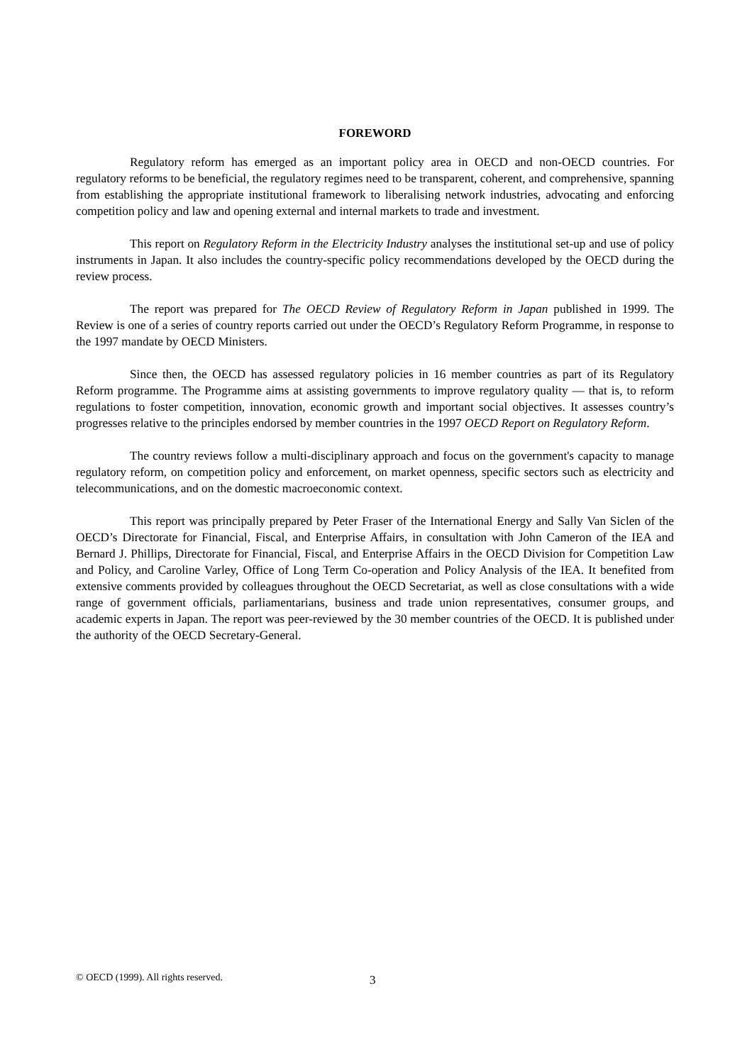FOREWORD
Regulatory reform has emerged as an important policy area in OECD and non-OECD countries. For regulatory reforms to be beneficial, the regulatory regimes need to be transparent, coherent, and comprehensive, spanning from establishing the appropriate institutional framework to liberalising network industries, advocating and enforcing competition policy and law and opening external and internal markets to trade and investment.
This report on Regulatory Reform in the Electricity Industry analyses the institutional set-up and use of policy instruments in Japan. It also includes the country-specific policy recommendations developed by the OECD during the review process.
The report was prepared for The OECD Review of Regulatory Reform in Japan published in 1999. The Review is one of a series of country reports carried out under the OECD’s Regulatory Reform Programme, in response to the 1997 mandate by OECD Ministers.
Since then, the OECD has assessed regulatory policies in 16 member countries as part of its Regulatory Reform programme. The Programme aims at assisting governments to improve regulatory quality — that is, to reform regulations to foster competition, innovation, economic growth and important social objectives. It assesses country’s progresses relative to the principles endorsed by member countries in the 1997 OECD Report on Regulatory Reform.
The country reviews follow a multi-disciplinary approach and focus on the government's capacity to manage regulatory reform, on competition policy and enforcement, on market openness, specific sectors such as electricity and telecommunications, and on the domestic macroeconomic context.
This report was principally prepared by Peter Fraser of the International Energy and Sally Van Siclen of the OECD’s Directorate for Financial, Fiscal, and Enterprise Affairs, in consultation with John Cameron of the IEA and Bernard J. Phillips, Directorate for Financial, Fiscal, and Enterprise Affairs in the OECD Division for Competition Law and Policy, and Caroline Varley, Office of Long Term Co-operation and Policy Analysis of the IEA. It benefited from extensive comments provided by colleagues throughout the OECD Secretariat, as well as close consultations with a wide range of government officials, parliamentarians, business and trade union representatives, consumer groups, and academic experts in Japan. The report was peer-reviewed by the 30 member countries of the OECD. It is published under the authority of the OECD Secretary-General.
© OECD (1999). All rights reserved. 3